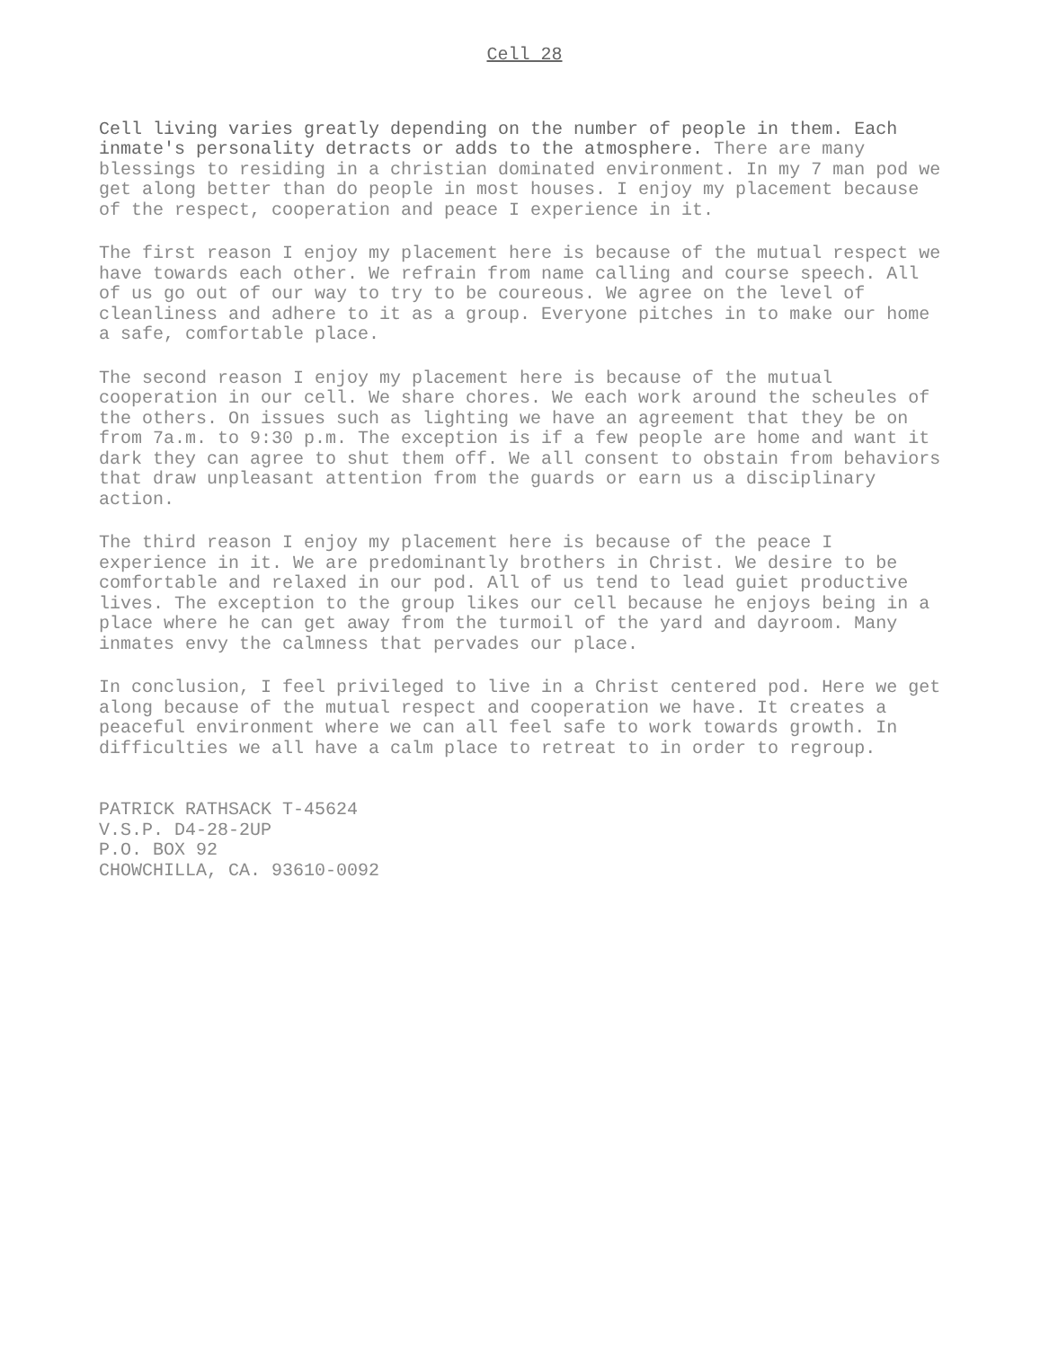Cell 28
Cell living varies greatly depending on the number of people in them. Each inmate's personality detracts or adds to the atmosphere. There are many blessings to residing in a christian dominated environment. In my 7 man pod we get along better than do people in most houses. I enjoy my placement because of the respect, cooperation and peace I experience in it.
The first reason I enjoy my placement here is because of the mutual respect we have towards each other. We refrain from name calling and course speech. All of us go out of our way to try to be coureous. We agree on the level of cleanliness and adhere to it as a group. Everyone pitches in to make our home a safe, comfortable place.
The second reason I enjoy my placement here is because of the mutual cooperation in our cell. We share chores. We each work around the scheules of the others. On issues such as lighting we have an agreement that they be on from 7a.m. to 9:30 p.m. The exception is if a few people are home and want it dark they can agree to shut them off. We all consent to obstain from behaviors that draw unpleasant attention from the guards or earn us a disciplinary action.
The third reason I enjoy my placement here is because of the peace I experience in it. We are predominantly brothers in Christ. We desire to be comfortable and relaxed in our pod. All of us tend to lead guiet productive lives. The exception to the group likes our cell because he enjoys being in a place where he can get away from the turmoil of the yard and dayroom. Many inmates envy the calmness that pervades our place.
In conclusion, I feel privileged to live in a Christ centered pod. Here we get along because of the mutual respect and cooperation we have. It creates a peaceful environment where we can all feel safe to work towards growth. In difficulties we all have a calm place to retreat to in order to regroup.
PATRICK RATHSACK T-45624
V.S.P. D4-28-2UP
P.O. BOX 92
CHOWCHILLA, CA. 93610-0092